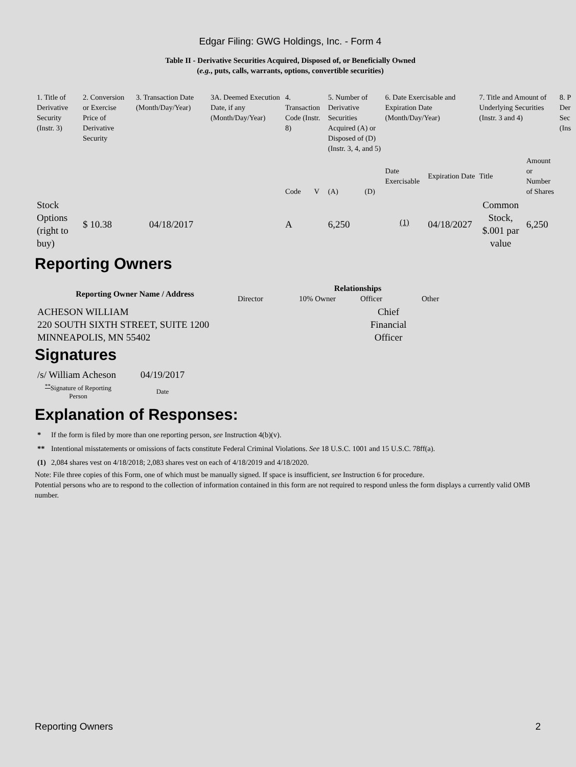Edgar Filing: GWG Holdings, Inc. - Form 4
Table II - Derivative Securities Acquired, Disposed of, or Beneficially Owned
(e.g., puts, calls, warrants, options, convertible securities)
| 1. Title of Derivative Security (Instr. 3) | 2. Conversion or Exercise Price of Derivative Security | 3. Transaction Date (Month/Day/Year) | 3A. Deemed Execution Date, if any (Month/Day/Year) | 4. Transaction Code (Instr. 8) | | 5. Number of Derivative Securities Acquired (A) or Disposed of (D) (Instr. 3, 4, and 5) | | 6. Date Exercisable and Expiration Date (Month/Day/Year) | | 7. Title and Amount of Underlying Securities (Instr. 3 and 4) | | 8. P Der Sec (Ins |
| | | | | Code | V | (A) | (D) | Date Exercisable | Expiration Date | Title | Amount or Number of Shares | |
| Stock Options (right to buy) | $ 10.38 | 04/18/2017 | | A | | 6,250 | | <sup>(1)</sup> | 04/18/2027 | Common Stock, $.001 par value | 6,250 | |
Reporting Owners
| Reporting Owner Name / Address | Relationships | | | |
| --- | --- | --- | --- | --- |
| | Director | 10% Owner | Officer | Other |
| ACHESON WILLIAM 220 SOUTH SIXTH STREET, SUITE 1200 MINNEAPOLIS, MN 55402 | | | Chief Financial Officer | |
Signatures
| /s/ William Acheson | 04/19/2017 |
| <sup>**</sup> Signature of Reporting Person | Date |
Explanation of Responses:
| * | If the form is filed by more than one reporting person, see Instruction 4(b)(v). |
| ** | Intentional misstatements or omissions of facts constitute Federal Criminal Violations. See 18 U.S.C. 1001 and 15 U.S.C. 78ff(a). |
| (1) | 2,084 shares vest on 4/18/2018; 2,083 shares vest on each of 4/18/2019 and 4/18/2020. |
Note: File three copies of this Form, one of which must be manually signed. If space is insufficient, see Instruction 6 for procedure.
Potential persons who are to respond to the collection of information contained in this form are not required to respond unless the form displays a currently valid OMB number.
Reporting Owners 2